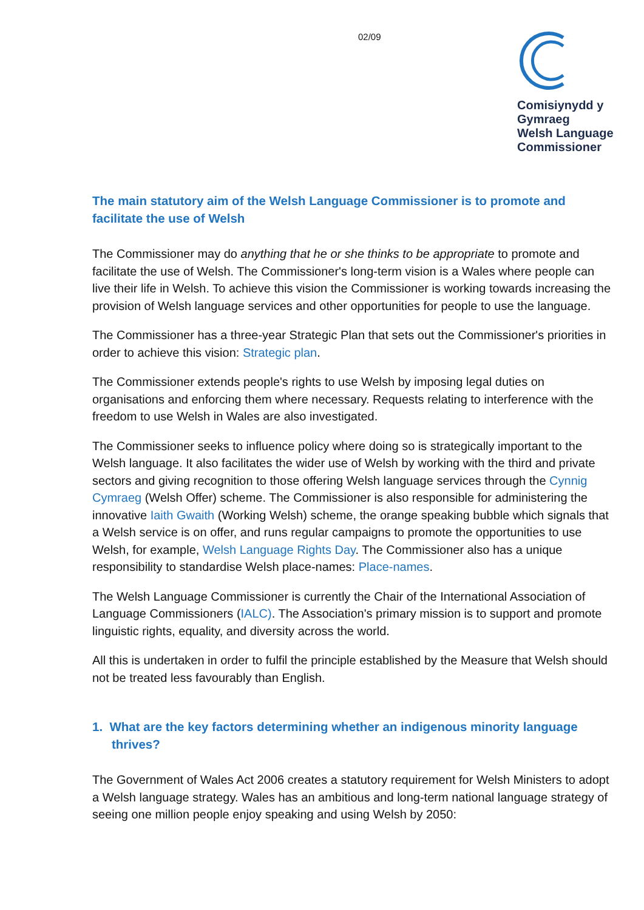02/09
Comisiynydd y
Gymraeg
Welsh Language
Commissioner
The main statutory aim of the Welsh Language Commissioner is to promote and facilitate the use of Welsh
The Commissioner may do anything that he or she thinks to be appropriate to promote and facilitate the use of Welsh. The Commissioner's long-term vision is a Wales where people can live their life in Welsh. To achieve this vision the Commissioner is working towards increasing the provision of Welsh language services and other opportunities for people to use the language.
The Commissioner has a three-year Strategic Plan that sets out the Commissioner's priorities in order to achieve this vision: Strategic plan.
The Commissioner extends people's rights to use Welsh by imposing legal duties on organisations and enforcing them where necessary. Requests relating to interference with the freedom to use Welsh in Wales are also investigated.
The Commissioner seeks to influence policy where doing so is strategically important to the Welsh language. It also facilitates the wider use of Welsh by working with the third and private sectors and giving recognition to those offering Welsh language services through the Cynnig Cymraeg (Welsh Offer) scheme. The Commissioner is also responsible for administering the innovative Iaith Gwaith (Working Welsh) scheme, the orange speaking bubble which signals that a Welsh service is on offer, and runs regular campaigns to promote the opportunities to use Welsh, for example, Welsh Language Rights Day. The Commissioner also has a unique responsibility to standardise Welsh place-names: Place-names.
The Welsh Language Commissioner is currently the Chair of the International Association of Language Commissioners (IALC). The Association's primary mission is to support and promote linguistic rights, equality, and diversity across the world.
All this is undertaken in order to fulfil the principle established by the Measure that Welsh should not be treated less favourably than English.
1. What are the key factors determining whether an indigenous minority language thrives?
The Government of Wales Act 2006 creates a statutory requirement for Welsh Ministers to adopt a Welsh language strategy. Wales has an ambitious and long-term national language strategy of seeing one million people enjoy speaking and using Welsh by 2050: